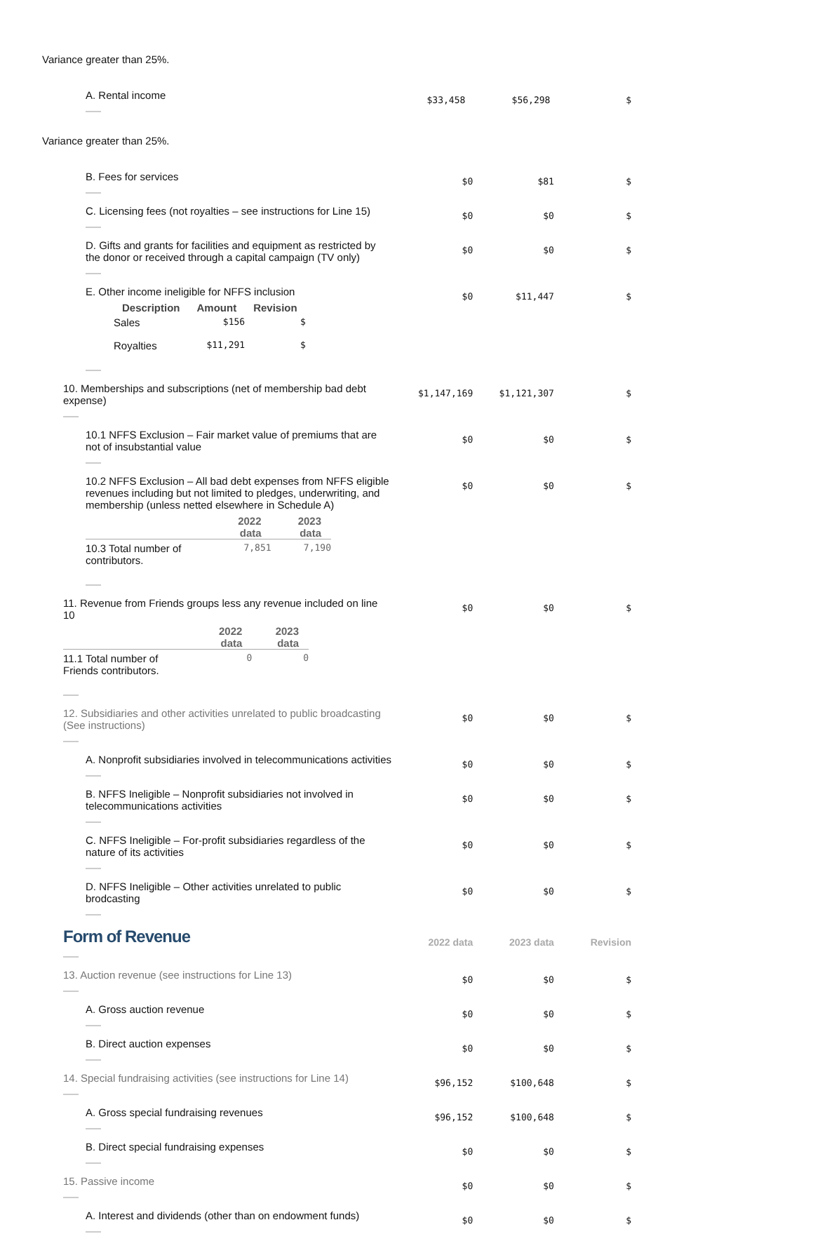Variance greater than 25%.
| A. Rental income | $33,458 | $56,298 | $ |
Variance greater than 25%.
| B. Fees for services | $0 | $81 | $ |
| C. Licensing fees (not royalties – see instructions for Line 15) | $0 | $0 | $ |
| D. Gifts and grants for facilities and equipment as restricted by the donor or received through a capital campaign (TV only) | $0 | $0 | $ |
| E. Other income ineligible for NFFS inclusion / Description / Amount / Revision / / --- / --- / --- / / Sales / $156 / $ / / Royalties / $11,291 / $ / | $0 | $11,447 | $ |
| 10. Memberships and subscriptions (net of membership bad debt expense) | $1,147,169 | $1,121,307 | $ |
| 10.1 NFFS Exclusion – Fair market value of premiums that are not of insubstantial value | $0 | $0 | $ |
| 10.2 NFFS Exclusion – All bad debt expenses from NFFS eligible revenues including but not limited to pledges, underwriting, and membership (unless netted elsewhere in Schedule A) / / 2022 data / 2023 data / / --- / --- / --- / / 10.3 Total number of contributors. / 7,851 / 7,190 / | $0 | $0 | $ |
| 11. Revenue from Friends groups less any revenue included on line 10 / / 2022 data / 2023 data / / --- / --- / --- / / 11.1 Total number of Friends contributors. / 0 / 0 / | $0 | $0 | $ |
| 12. Subsidiaries and other activities unrelated to public broadcasting (See instructions) | $0 | $0 | $ |
| A. Nonprofit subsidiaries involved in telecommunications activities | $0 | $0 | $ |
| B. NFFS Ineligible – Nonprofit subsidiaries not involved in telecommunications activities | $0 | $0 | $ |
| C. NFFS Ineligible – For-profit subsidiaries regardless of the nature of its activities | $0 | $0 | $ |
| D. NFFS Ineligible – Other activities unrelated to public brodcasting | $0 | $0 | $ |
| Form of Revenue | 2022 data | 2023 data | Revision |
| 13. Auction revenue (see instructions for Line 13) | $0 | $0 | $ |
| A. Gross auction revenue | $0 | $0 | $ |
| B. Direct auction expenses | $0 | $0 | $ |
| 14. Special fundraising activities (see instructions for Line 14) | $96,152 | $100,648 | $ |
| A. Gross special fundraising revenues | $96,152 | $100,648 | $ |
| B. Direct special fundraising expenses | $0 | $0 | $ |
| 15. Passive income | $0 | $0 | $ |
| A. Interest and dividends (other than on endowment funds) | $0 | $0 | $ |